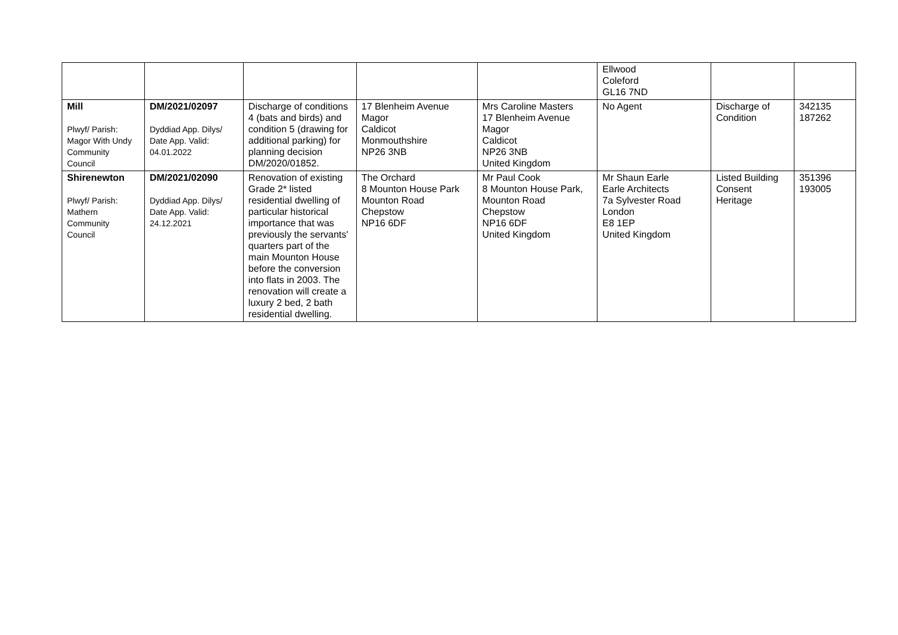| | | | | | Ellwood Coleford GL16 7ND | | |
| Mill Plwyf/ Parish: Magor With Undy Community Council | DM/2021/02097 Dyddiad App. Dilys/ Date App. Valid: 04.01.2022 | Discharge of conditions 4 (bats and birds) and condition 5 (drawing for additional parking) for planning decision DM/2020/01852. | 17 Blenheim Avenue Magor Caldicot Monmouthshire NP26 3NB | Mrs Caroline Masters 17 Blenheim Avenue Magor Caldicot NP26 3NB United Kingdom | No Agent | Discharge of Condition | 342135 187262 |
| Shirenewton Plwyf/ Parish: Mathern Community Council | DM/2021/02090 Dyddiad App. Dilys/ Date App. Valid: 24.12.2021 | Renovation of existing Grade 2* listed residential dwelling of particular historical importance that was previously the servants' quarters part of the main Mounton House before the conversion into flats in 2003. The renovation will create a luxury 2 bed, 2 bath residential dwelling. | The Orchard 8 Mounton House Park Mounton Road Chepstow NP16 6DF | Mr Paul Cook 8 Mounton House Park, Mounton Road Chepstow NP16 6DF United Kingdom | Mr Shaun Earle Earle Architects 7a Sylvester Road London E8 1EP United Kingdom | Listed Building Consent Heritage | 351396 193005 |